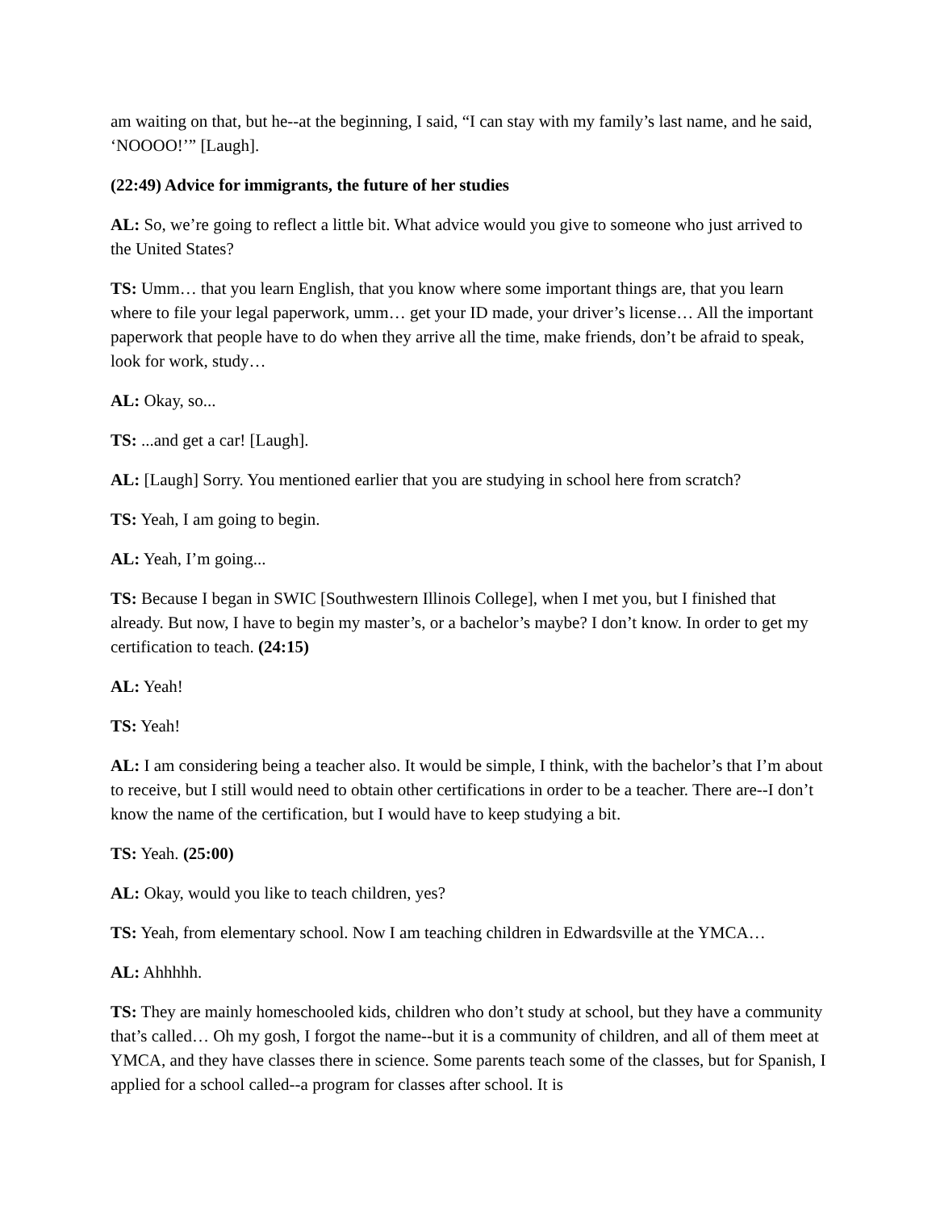am waiting on that, but he--at the beginning, I said, “I can stay with my family’s last name, and he said, ‘NOOOO!’” [Laugh].
(22:49) Advice for immigrants, the future of her studies
AL: So, we’re going to reflect a little bit. What advice would you give to someone who just arrived to the United States?
TS: Umm… that you learn English, that you know where some important things are, that you learn where to file your legal paperwork, umm… get your ID made, your driver’s license… All the important paperwork that people have to do when they arrive all the time, make friends, don’t be afraid to speak, look for work, study…
AL: Okay, so...
TS: ...and get a car! [Laugh].
AL: [Laugh] Sorry. You mentioned earlier that you are studying in school here from scratch?
TS: Yeah, I am going to begin.
AL: Yeah, I’m going...
TS: Because I began in SWIC [Southwestern Illinois College], when I met you, but I finished that already. But now, I have to begin my master’s, or a bachelor’s maybe? I don’t know. In order to get my certification to teach. (24:15)
AL: Yeah!
TS: Yeah!
AL: I am considering being a teacher also. It would be simple, I think, with the bachelor’s that I’m about to receive, but I still would need to obtain other certifications in order to be a teacher. There are--I don’t know the name of the certification, but I would have to keep studying a bit.
TS: Yeah. (25:00)
AL: Okay, would you like to teach children, yes?
TS: Yeah, from elementary school. Now I am teaching children in Edwardsville at the YMCA…
AL: Ahhhhh.
TS: They are mainly homeschooled kids, children who don’t study at school, but they have a community that’s called… Oh my gosh, I forgot the name--but it is a community of children, and all of them meet at YMCA, and they have classes there in science. Some parents teach some of the classes, but for Spanish, I applied for a school called--a program for classes after school. It is